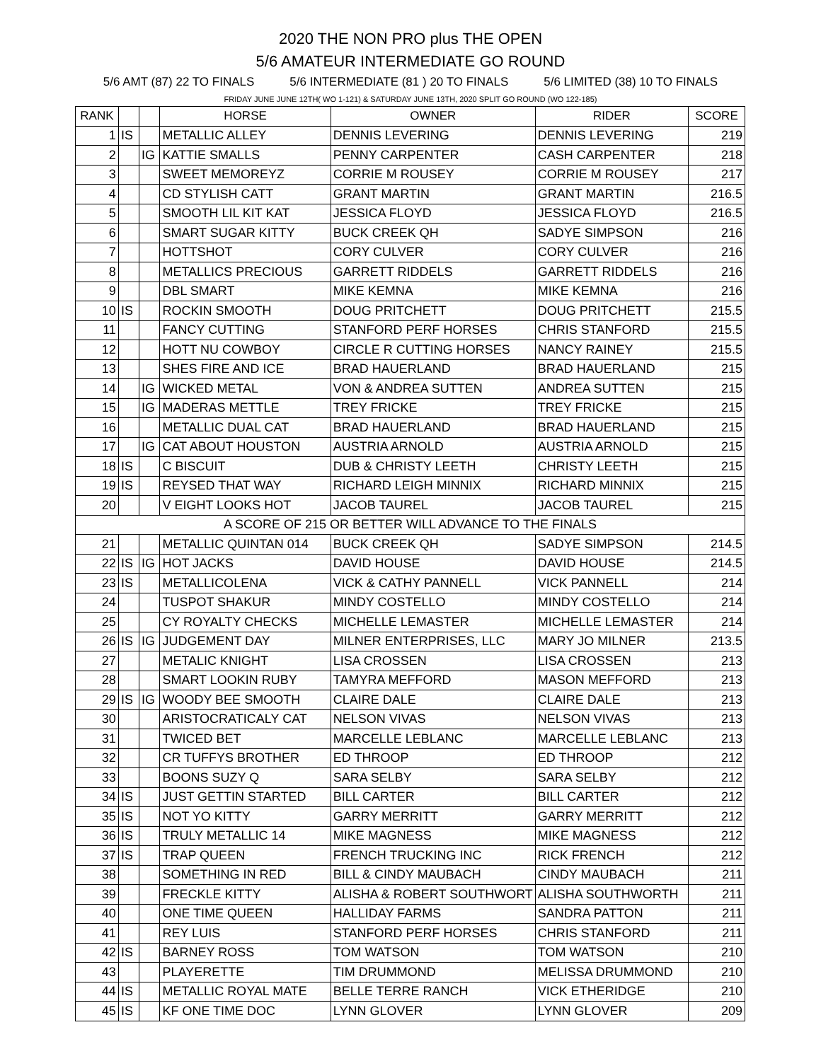2020 THE NON PRO plus THE OPEN
5/6 AMATEUR INTERMEDIATE GO ROUND
5/6 AMT (87) 22 TO FINALS 5/6 INTERMEDIATE (81 ) 20 TO FINALS 5/6 LIMITED (38) 10 TO FINALS
FRIDAY JUNE JUNE 12TH( WO 1-121) & SATURDAY JUNE 13TH, 2020 SPLIT GO ROUND (WO 122-185)
| RANK | | | HORSE | OWNER | RIDER | SCORE |
| --- | --- | --- | --- | --- | --- | --- |
| 1 | IS | | METALLIC ALLEY | DENNIS LEVERING | DENNIS LEVERING | 219 |
| 2 | | IG | KATTIE SMALLS | PENNY CARPENTER | CASH CARPENTER | 218 |
| 3 | | | SWEET MEMOREYZ | CORRIE M ROUSEY | CORRIE M ROUSEY | 217 |
| 4 | | | CD STYLISH CATT | GRANT MARTIN | GRANT MARTIN | 216.5 |
| 5 | | | SMOOTH LIL KIT KAT | JESSICA FLOYD | JESSICA FLOYD | 216.5 |
| 6 | | | SMART SUGAR KITTY | BUCK CREEK QH | SADYE SIMPSON | 216 |
| 7 | | | HOTTSHOT | CORY CULVER | CORY CULVER | 216 |
| 8 | | | METALLICS PRECIOUS | GARRETT RIDDELS | GARRETT RIDDELS | 216 |
| 9 | | | DBL SMART | MIKE KEMNA | MIKE KEMNA | 216 |
| 10 | IS | | ROCKIN SMOOTH | DOUG PRITCHETT | DOUG PRITCHETT | 215.5 |
| 11 | | | FANCY CUTTING | STANFORD PERF HORSES | CHRIS STANFORD | 215.5 |
| 12 | | | HOTT NU COWBOY | CIRCLE R CUTTING HORSES | NANCY RAINEY | 215.5 |
| 13 | | | SHES FIRE AND ICE | BRAD HAUERLAND | BRAD HAUERLAND | 215 |
| 14 | | IG | WICKED METAL | VON & ANDREA SUTTEN | ANDREA SUTTEN | 215 |
| 15 | | IG | MADERAS METTLE | TREY FRICKE | TREY FRICKE | 215 |
| 16 | | | METALLIC DUAL CAT | BRAD HAUERLAND | BRAD HAUERLAND | 215 |
| 17 | | IG | CAT ABOUT HOUSTON | AUSTRIA ARNOLD | AUSTRIA ARNOLD | 215 |
| 18 | IS | | C BISCUIT | DUB & CHRISTY LEETH | CHRISTY LEETH | 215 |
| 19 | IS | | REYSED THAT WAY | RICHARD LEIGH MINNIX | RICHARD MINNIX | 215 |
| 20 | | | V EIGHT LOOKS HOT | JACOB TAUREL | JACOB TAUREL | 215 |
| A SCORE OF 215 OR BETTER WILL ADVANCE TO THE FINALS | | | | | | |
| 21 | | | METALLIC QUINTAN 014 | BUCK CREEK QH | SADYE SIMPSON | 214.5 |
| 22 | IS | IG | HOT JACKS | DAVID HOUSE | DAVID HOUSE | 214.5 |
| 23 | IS | | METALLICOLENA | VICK & CATHY PANNELL | VICK PANNELL | 214 |
| 24 | | | TUSPOT SHAKUR | MINDY COSTELLO | MINDY COSTELLO | 214 |
| 25 | | | CY ROYALTY CHECKS | MICHELLE LEMASTER | MICHELLE LEMASTER | 214 |
| 26 | IS | IG | JUDGEMENT DAY | MILNER ENTERPRISES, LLC | MARY JO MILNER | 213.5 |
| 27 | | | METALIC KNIGHT | LISA CROSSEN | LISA CROSSEN | 213 |
| 28 | | | SMART LOOKIN RUBY | TAMYRA MEFFORD | MASON MEFFORD | 213 |
| 29 | IS | IG | WOODY BEE SMOOTH | CLAIRE DALE | CLAIRE DALE | 213 |
| 30 | | | ARISTOCRATICALY CAT | NELSON VIVAS | NELSON VIVAS | 213 |
| 31 | | | TWICED BET | MARCELLE LEBLANC | MARCELLE LEBLANC | 213 |
| 32 | | | CR TUFFYS BROTHER | ED THROOP | ED THROOP | 212 |
| 33 | | | BOONS SUZY Q | SARA SELBY | SARA SELBY | 212 |
| 34 | IS | | JUST GETTIN STARTED | BILL CARTER | BILL CARTER | 212 |
| 35 | IS | | NOT YO KITTY | GARRY MERRITT | GARRY MERRITT | 212 |
| 36 | IS | | TRULY METALLIC 14 | MIKE MAGNESS | MIKE MAGNESS | 212 |
| 37 | IS | | TRAP QUEEN | FRENCH TRUCKING INC | RICK FRENCH | 212 |
| 38 | | | SOMETHING IN RED | BILL & CINDY MAUBACH | CINDY MAUBACH | 211 |
| 39 | | | FRECKLE KITTY | ALISHA & ROBERT SOUTHWORT | ALISHA SOUTHWORTH | 211 |
| 40 | | | ONE TIME QUEEN | HALLIDAY FARMS | SANDRA PATTON | 211 |
| 41 | | | REY LUIS | STANFORD PERF HORSES | CHRIS STANFORD | 211 |
| 42 | IS | | BARNEY ROSS | TOM WATSON | TOM WATSON | 210 |
| 43 | | | PLAYERETTE | TIM DRUMMOND | MELISSA DRUMMOND | 210 |
| 44 | IS | | METALLIC ROYAL MATE | BELLE TERRE RANCH | VICK ETHERIDGE | 210 |
| 45 | IS | | KF ONE TIME DOC | LYNN GLOVER | LYNN GLOVER | 209 |